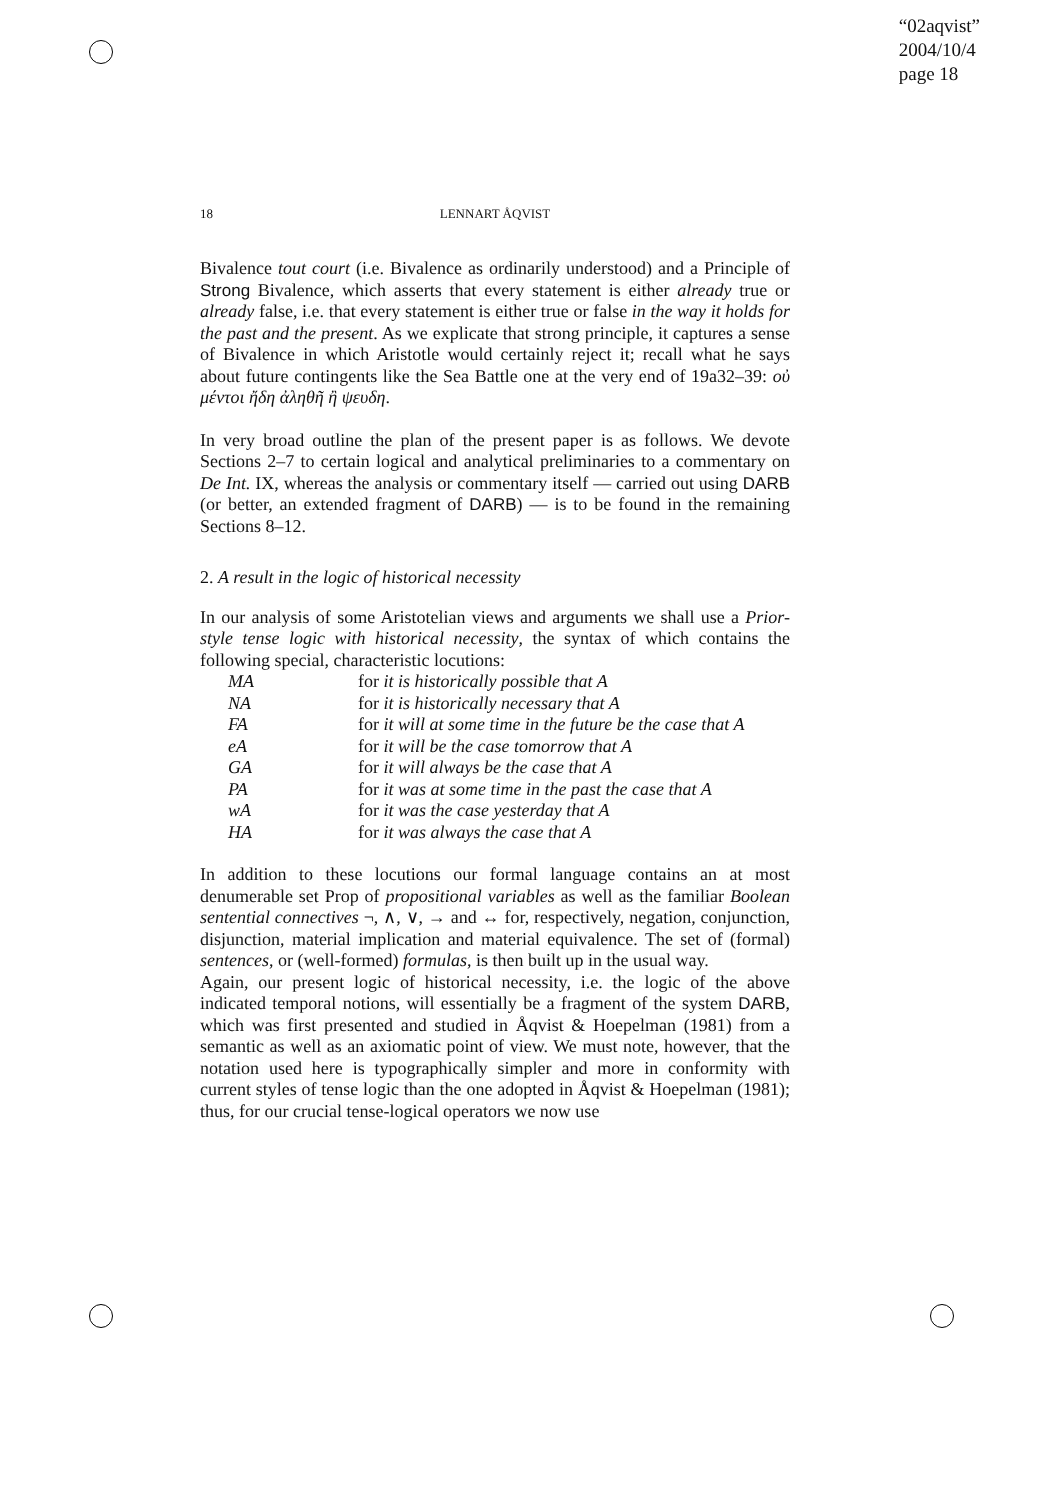“02aqvist”
2004/10/4
page 18
18
LENNART ÅQVIST
Bivalence tout court (i.e. Bivalence as ordinarily understood) and a Principle of Strong Bivalence, which asserts that every statement is either already true or already false, i.e. that every statement is either true or false in the way it holds for the past and the present. As we explicate that strong principle, it captures a sense of Bivalence in which Aristotle would certainly reject it; recall what he says about future contingents like the Sea Battle one at the very end of 19a32–39: οὐ μέντοι ἤδη ἀληθῆ ἢ ψευδη.
In very broad outline the plan of the present paper is as follows. We devote Sections 2–7 to certain logical and analytical preliminaries to a commentary on De Int. IX, whereas the analysis or commentary itself — carried out using DARB (or better, an extended fragment of DARB) — is to be found in the remaining Sections 8–12.
2. A result in the logic of historical necessity
In our analysis of some Aristotelian views and arguments we shall use a Prior-style tense logic with historical necessity, the syntax of which contains the following special, characteristic locutions:
| MA | for it is historically possible that A |
| NA | for it is historically necessary that A |
| FA | for it will at some time in the future be the case that A |
| eA | for it will be the case tomorrow that A |
| GA | for it will always be the case that A |
| PA | for it was at some time in the past the case that A |
| wA | for it was the case yesterday that A |
| HA | for it was always the case that A |
In addition to these locutions our formal language contains an at most denumerable set Prop of propositional variables as well as the familiar Boolean sentential connectives ¬, ∧, ∨, → and ↔ for, respectively, negation, conjunction, disjunction, material implication and material equivalence. The set of (formal) sentences, or (well-formed) formulas, is then built up in the usual way.
Again, our present logic of historical necessity, i.e. the logic of the above indicated temporal notions, will essentially be a fragment of the system DARB, which was first presented and studied in Åqvist & Hoepelman (1981) from a semantic as well as an axiomatic point of view. We must note, however, that the notation used here is typographically simpler and more in conformity with current styles of tense logic than the one adopted in Åqvist & Hoepelman (1981); thus, for our crucial tense-logical operators we now use